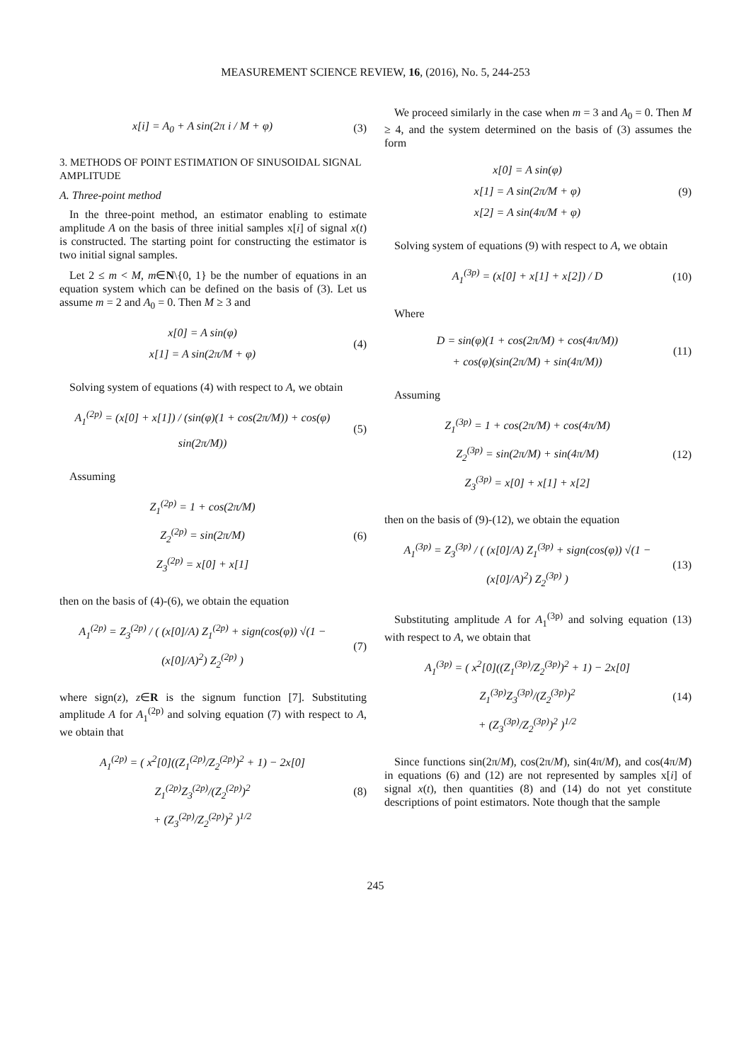MEASUREMENT SCIENCE REVIEW, 16, (2016), No. 5, 244-253
x[i] = A<sub>0</sub> + A sin(2π i / M + φ)
(3)
3. METHODS OF POINT ESTIMATION OF SINUSOIDAL SIGNAL AMPLITUDE
A. Three-point method
In the three-point method, an estimator enabling to estimate amplitude A on the basis of three initial samples x[i] of signal x(t) is constructed. The starting point for constructing the estimator is two initial signal samples.
Let 2 ≤ m < M, m∈N\{0, 1} be the number of equations in an equation system which can be defined on the basis of (3). Let us assume m = 2 and A<sub>0</sub> = 0. Then M ≥ 3 and
x[0] = A sin(φ)
x[1] = A sin(2π/M + φ)
(4)
Solving system of equations (4) with respect to A, we obtain
A<sub>1</sub><sup>(2p)</sup> = (x[0] + x[1]) / (sin(φ)(1 + cos(2π/M)) + cos(φ) sin(2π/M))
(5)
Assuming
Z<sub>1</sub><sup>(2p)</sup> = 1 + cos(2π/M)
Z<sub>2</sub><sup>(2p)</sup> = sin(2π/M)
Z<sub>3</sub><sup>(2p)</sup> = x[0] + x[1]
(6)
then on the basis of (4)-(6), we obtain the equation
A<sub>1</sub><sup>(2p)</sup> = Z<sub>3</sub><sup>(2p)</sup> / ( (x[0]/A) Z<sub>1</sub><sup>(2p)</sup> + sign(cos(φ)) √(1 − (x[0]/A)<sup>2</sup>) Z<sub>2</sub><sup>(2p)</sup> )
(7)
where sign(z), z∈R is the signum function [7]. Substituting amplitude A for A<sub>1</sub><sup>(2p)</sup> and solving equation (7) with respect to A, we obtain that
A<sub>1</sub><sup>(2p)</sup> = ( x<sup>2</sup>[0]((Z<sub>1</sub><sup>(2p)</sup>/Z<sub>2</sub><sup>(2p)</sup>)<sup>2</sup> + 1) − 2x[0] Z<sub>1</sub><sup>(2p)</sup>Z<sub>3</sub><sup>(2p)</sup>/(Z<sub>2</sub><sup>(2p)</sup>)<sup>2</sup>
+ (Z<sub>3</sub><sup>(2p)</sup>/Z<sub>2</sub><sup>(2p)</sup>)<sup>2</sup> )<sup>1/2</sup>
(8)
We proceed similarly in the case when m = 3 and A<sub>0</sub> = 0. Then M ≥ 4, and the system determined on the basis of (3) assumes the form
x[0] = A sin(φ)
x[1] = A sin(2π/M + φ)
x[2] = A sin(4π/M + φ)
(9)
Solving system of equations (9) with respect to A, we obtain
A<sub>1</sub><sup>(3p)</sup> = (x[0] + x[1] + x[2]) / D
(10)
Where
D = sin(φ)(1 + cos(2π/M) + cos(4π/M))
+ cos(φ)(sin(2π/M) + sin(4π/M))
(11)
Assuming
Z<sub>1</sub><sup>(3p)</sup> = 1 + cos(2π/M) + cos(4π/M)
Z<sub>2</sub><sup>(3p)</sup> = sin(2π/M) + sin(4π/M)
Z<sub>3</sub><sup>(3p)</sup> = x[0] + x[1] + x[2]
(12)
then on the basis of (9)-(12), we obtain the equation
A<sub>1</sub><sup>(3p)</sup> = Z<sub>3</sub><sup>(3p)</sup> / ( (x[0]/A) Z<sub>1</sub><sup>(3p)</sup> + sign(cos(φ)) √(1 − (x[0]/A)<sup>2</sup>) Z<sub>2</sub><sup>(3p)</sup> )
(13)
Substituting amplitude A for A<sub>1</sub><sup>(3p)</sup> and solving equation (13) with respect to A, we obtain that
A<sub>1</sub><sup>(3p)</sup> = ( x<sup>2</sup>[0]((Z<sub>1</sub><sup>(3p)</sup>/Z<sub>2</sub><sup>(3p)</sup>)<sup>2</sup> + 1) − 2x[0] Z<sub>1</sub><sup>(3p)</sup>Z<sub>3</sub><sup>(3p)</sup>/(Z<sub>2</sub><sup>(3p)</sup>)<sup>2</sup>
+ (Z<sub>3</sub><sup>(3p)</sup>/Z<sub>2</sub><sup>(3p)</sup>)<sup>2</sup> )<sup>1/2</sup>
(14)
Since functions sin(2π/M), cos(2π/M), sin(4π/M), and cos(4π/M) in equations (6) and (12) are not represented by samples x[i] of signal x(t), then quantities (8) and (14) do not yet constitute descriptions of point estimators. Note though that the sample
245